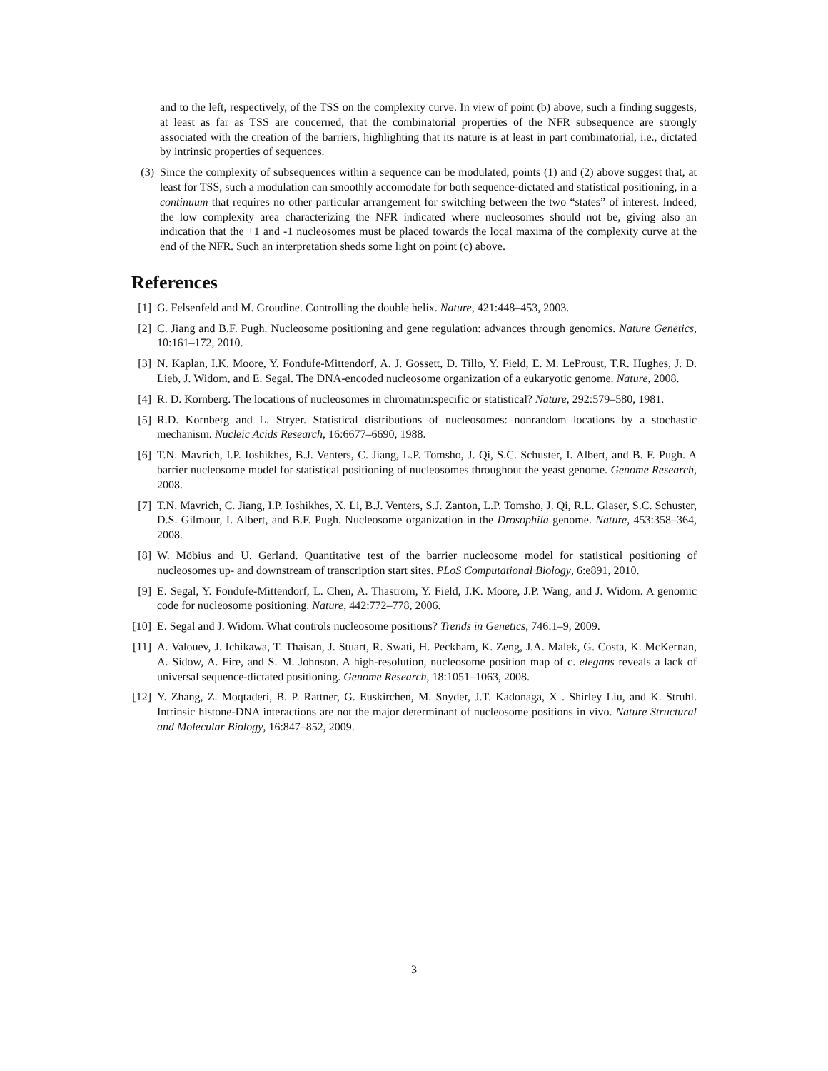and to the left, respectively, of the TSS on the complexity curve. In view of point (b) above, such a finding suggests, at least as far as TSS are concerned, that the combinatorial properties of the NFR subsequence are strongly associated with the creation of the barriers, highlighting that its nature is at least in part combinatorial, i.e., dictated by intrinsic properties of sequences.
(3) Since the complexity of subsequences within a sequence can be modulated, points (1) and (2) above suggest that, at least for TSS, such a modulation can smoothly accomodate for both sequence-dictated and statistical positioning, in a continuum that requires no other particular arrangement for switching between the two “states” of interest. Indeed, the low complexity area characterizing the NFR indicated where nucleosomes should not be, giving also an indication that the +1 and -1 nucleosomes must be placed towards the local maxima of the complexity curve at the end of the NFR. Such an interpretation sheds some light on point (c) above.
References
[1] G. Felsenfeld and M. Groudine. Controlling the double helix. Nature, 421:448–453, 2003.
[2] C. Jiang and B.F. Pugh. Nucleosome positioning and gene regulation: advances through genomics. Nature Genetics, 10:161–172, 2010.
[3] N. Kaplan, I.K. Moore, Y. Fondufe-Mittendorf, A. J. Gossett, D. Tillo, Y. Field, E. M. LeProust, T.R. Hughes, J. D. Lieb, J. Widom, and E. Segal. The DNA-encoded nucleosome organization of a eukaryotic genome. Nature, 2008.
[4] R. D. Kornberg. The locations of nucleosomes in chromatin:specific or statistical? Nature, 292:579–580, 1981.
[5] R.D. Kornberg and L. Stryer. Statistical distributions of nucleosomes: nonrandom locations by a stochastic mechanism. Nucleic Acids Research, 16:6677–6690, 1988.
[6] T.N. Mavrich, I.P. Ioshikhes, B.J. Venters, C. Jiang, L.P. Tomsho, J. Qi, S.C. Schuster, I. Albert, and B. F. Pugh. A barrier nucleosome model for statistical positioning of nucleosomes throughout the yeast genome. Genome Research, 2008.
[7] T.N. Mavrich, C. Jiang, I.P. Ioshikhes, X. Li, B.J. Venters, S.J. Zanton, L.P. Tomsho, J. Qi, R.L. Glaser, S.C. Schuster, D.S. Gilmour, I. Albert, and B.F. Pugh. Nucleosome organization in the Drosophila genome. Nature, 453:358–364, 2008.
[8] W. Möbius and U. Gerland. Quantitative test of the barrier nucleosome model for statistical positioning of nucleosomes up- and downstream of transcription start sites. PLoS Computational Biology, 6:e891, 2010.
[9] E. Segal, Y. Fondufe-Mittendorf, L. Chen, A. Thastrom, Y. Field, J.K. Moore, J.P. Wang, and J. Widom. A genomic code for nucleosome positioning. Nature, 442:772–778, 2006.
[10] E. Segal and J. Widom. What controls nucleosome positions? Trends in Genetics, 746:1–9, 2009.
[11] A. Valouev, J. Ichikawa, T. Thaisan, J. Stuart, R. Swati, H. Peckham, K. Zeng, J.A. Malek, G. Costa, K. McKernan, A. Sidow, A. Fire, and S. M. Johnson. A high-resolution, nucleosome position map of c. elegans reveals a lack of universal sequence-dictated positioning. Genome Research, 18:1051–1063, 2008.
[12] Y. Zhang, Z. Moqtaderi, B. P. Rattner, G. Euskirchen, M. Snyder, J.T. Kadonaga, X . Shirley Liu, and K. Struhl. Intrinsic histone-DNA interactions are not the major determinant of nucleosome positions in vivo. Nature Structural and Molecular Biology, 16:847–852, 2009.
3